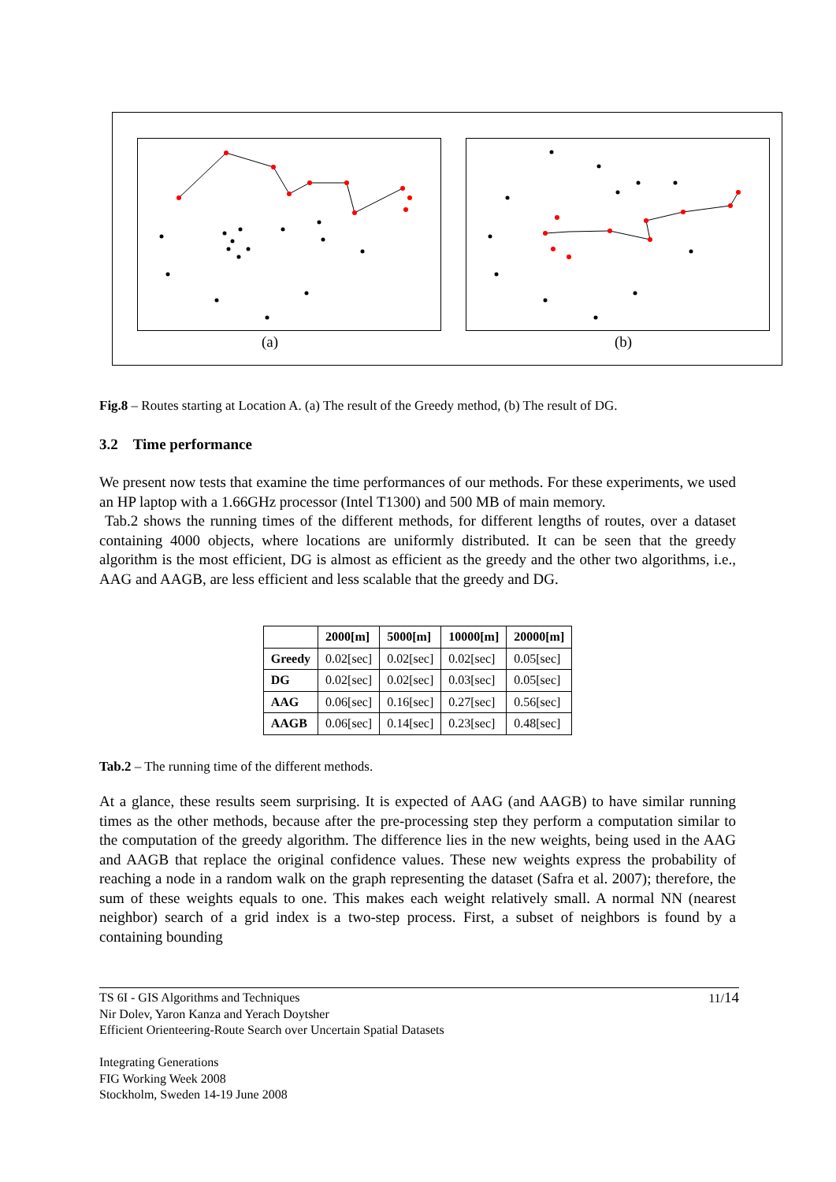(a) (b)
Fig.8 – Routes starting at Location A. (a) The result of the Greedy method, (b) The result of DG.
3.2 Time performance
We present now tests that examine the time performances of our methods. For these experiments, we used an HP laptop with a 1.66GHz processor (Intel T1300) and 500 MB of main memory.
Tab.2 shows the running times of the different methods, for different lengths of routes, over a dataset containing 4000 objects, where locations are uniformly distributed. It can be seen that the greedy algorithm is the most efficient, DG is almost as efficient as the greedy and the other two algorithms, i.e., AAG and AAGB, are less efficient and less scalable that the greedy and DG.
| | 2000[m] | 5000[m] | 10000[m] | 20000[m] |
| --- | --- | --- | --- | --- |
| Greedy | 0.02[sec] | 0.02[sec] | 0.02[sec] | 0.05[sec] |
| DG | 0.02[sec] | 0.02[sec] | 0.03[sec] | 0.05[sec] |
| AAG | 0.06[sec] | 0.16[sec] | 0.27[sec] | 0.56[sec] |
| AAGB | 0.06[sec] | 0.14[sec] | 0.23[sec] | 0.48[sec] |
Tab.2 – The running time of the different methods.
At a glance, these results seem surprising. It is expected of AAG (and AAGB) to have similar running times as the other methods, because after the pre-processing step they perform a computation similar to the computation of the greedy algorithm. The difference lies in the new weights, being used in the AAG and AAGB that replace the original confidence values. These new weights express the probability of reaching a node in a random walk on the graph representing the dataset (Safra et al. 2007); therefore, the sum of these weights equals to one. This makes each weight relatively small. A normal NN (nearest neighbor) search of a grid index is a two-step process. First, a subset of neighbors is found by a containing bounding
11/14
TS 6I - GIS Algorithms and Techniques
Nir Dolev, Yaron Kanza and Yerach Doytsher
Efficient Orienteering-Route Search over Uncertain Spatial Datasets
Integrating Generations
FIG Working Week 2008
Stockholm, Sweden 14-19 June 2008